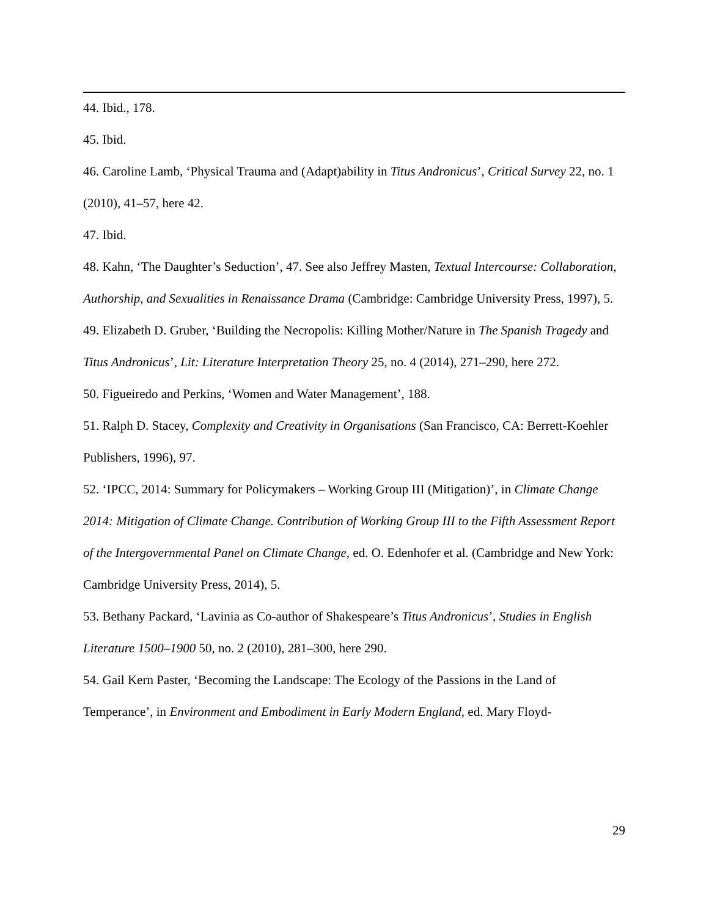44. Ibid., 178.
45. Ibid.
46. Caroline Lamb, ‘Physical Trauma and (Adapt)ability in Titus Andronicus’, Critical Survey 22, no. 1 (2010), 41–57, here 42.
47. Ibid.
48. Kahn, ‘The Daughter’s Seduction’, 47. See also Jeffrey Masten, Textual Intercourse: Collaboration, Authorship, and Sexualities in Renaissance Drama (Cambridge: Cambridge University Press, 1997), 5.
49. Elizabeth D. Gruber, ‘Building the Necropolis: Killing Mother/Nature in The Spanish Tragedy and Titus Andronicus’, Lit: Literature Interpretation Theory 25, no. 4 (2014), 271–290, here 272.
50. Figueiredo and Perkins, ‘Women and Water Management’, 188.
51. Ralph D. Stacey, Complexity and Creativity in Organisations (San Francisco, CA: Berrett-Koehler Publishers, 1996), 97.
52. ‘IPCC, 2014: Summary for Policymakers – Working Group III (Mitigation)’, in Climate Change 2014: Mitigation of Climate Change. Contribution of Working Group III to the Fifth Assessment Report of the Intergovernmental Panel on Climate Change, ed. O. Edenhofer et al. (Cambridge and New York: Cambridge University Press, 2014), 5.
53. Bethany Packard, ‘Lavinia as Co-author of Shakespeare’s Titus Andronicus’, Studies in English Literature 1500–1900 50, no. 2 (2010), 281–300, here 290.
54. Gail Kern Paster, ‘Becoming the Landscape: The Ecology of the Passions in the Land of Temperance’, in Environment and Embodiment in Early Modern England, ed. Mary Floyd-
29